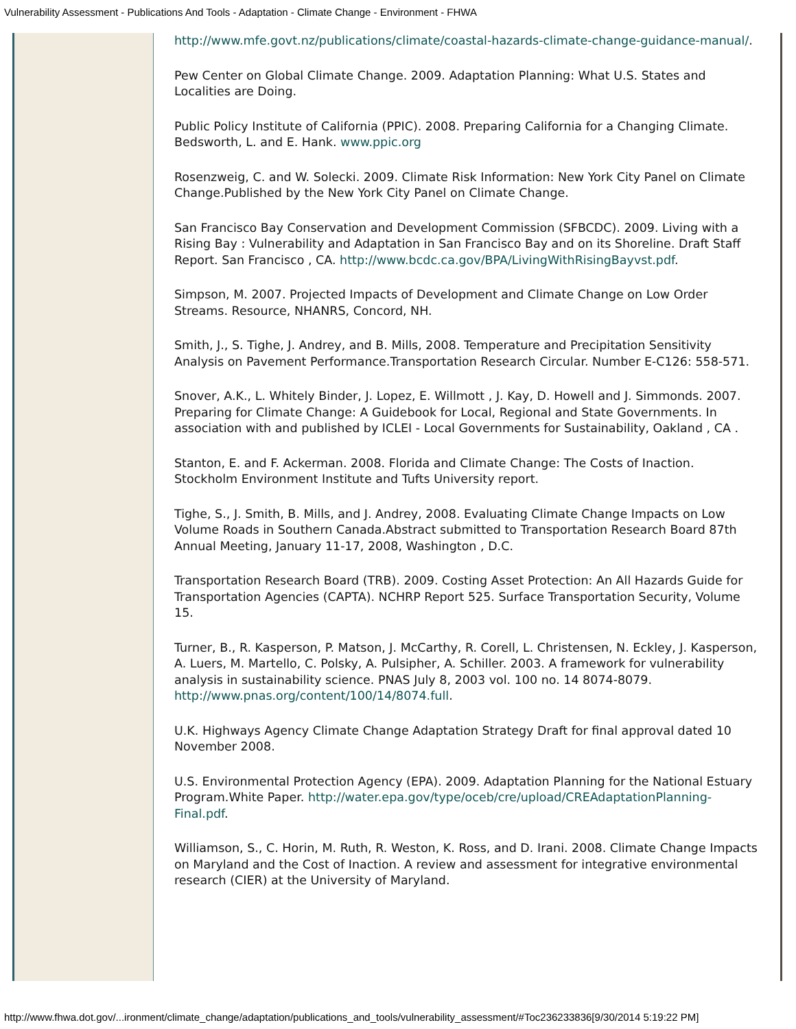Vulnerability Assessment - Publications And Tools - Adaptation - Climate Change - Environment - FHWA
http://www.mfe.govt.nz/publications/climate/coastal-hazards-climate-change-guidance-manual/.
Pew Center on Global Climate Change. 2009. Adaptation Planning: What U.S. States and Localities are Doing.
Public Policy Institute of California (PPIC). 2008. Preparing California for a Changing Climate. Bedsworth, L. and E. Hank. www.ppic.org
Rosenzweig, C. and W. Solecki. 2009. Climate Risk Information: New York City Panel on Climate Change.Published by the New York City Panel on Climate Change.
San Francisco Bay Conservation and Development Commission (SFBCDC). 2009. Living with a Rising Bay : Vulnerability and Adaptation in San Francisco Bay and on its Shoreline. Draft Staff Report. San Francisco , CA. http://www.bcdc.ca.gov/BPA/LivingWithRisingBayvst.pdf.
Simpson, M. 2007. Projected Impacts of Development and Climate Change on Low Order Streams. Resource, NHANRS, Concord, NH.
Smith, J., S. Tighe, J. Andrey, and B. Mills, 2008. Temperature and Precipitation Sensitivity Analysis on Pavement Performance.Transportation Research Circular. Number E-C126: 558-571.
Snover, A.K., L. Whitely Binder, J. Lopez, E. Willmott , J. Kay, D. Howell and J. Simmonds. 2007. Preparing for Climate Change: A Guidebook for Local, Regional and State Governments. In association with and published by ICLEI - Local Governments for Sustainability, Oakland , CA .
Stanton, E. and F. Ackerman. 2008. Florida and Climate Change: The Costs of Inaction. Stockholm Environment Institute and Tufts University report.
Tighe, S., J. Smith, B. Mills, and J. Andrey, 2008. Evaluating Climate Change Impacts on Low Volume Roads in Southern Canada.Abstract submitted to Transportation Research Board 87th Annual Meeting, January 11-17, 2008, Washington , D.C.
Transportation Research Board (TRB). 2009. Costing Asset Protection: An All Hazards Guide for Transportation Agencies (CAPTA). NCHRP Report 525. Surface Transportation Security, Volume 15.
Turner, B., R. Kasperson, P. Matson, J. McCarthy, R. Corell, L. Christensen, N. Eckley, J. Kasperson, A. Luers, M. Martello, C. Polsky, A. Pulsipher, A. Schiller. 2003. A framework for vulnerability analysis in sustainability science. PNAS July 8, 2003 vol. 100 no. 14 8074-8079. http://www.pnas.org/content/100/14/8074.full.
U.K. Highways Agency Climate Change Adaptation Strategy Draft for final approval dated 10 November 2008.
U.S. Environmental Protection Agency (EPA). 2009. Adaptation Planning for the National Estuary Program.White Paper. http://water.epa.gov/type/oceb/cre/upload/CREAdaptationPlanning-Final.pdf.
Williamson, S., C. Horin, M. Ruth, R. Weston, K. Ross, and D. Irani. 2008. Climate Change Impacts on Maryland and the Cost of Inaction. A review and assessment for integrative environmental research (CIER) at the University of Maryland.
http://www.fhwa.dot.gov/...ironment/climate_change/adaptation/publications_and_tools/vulnerability_assessment/#Toc236233836[9/30/2014 5:19:22 PM]